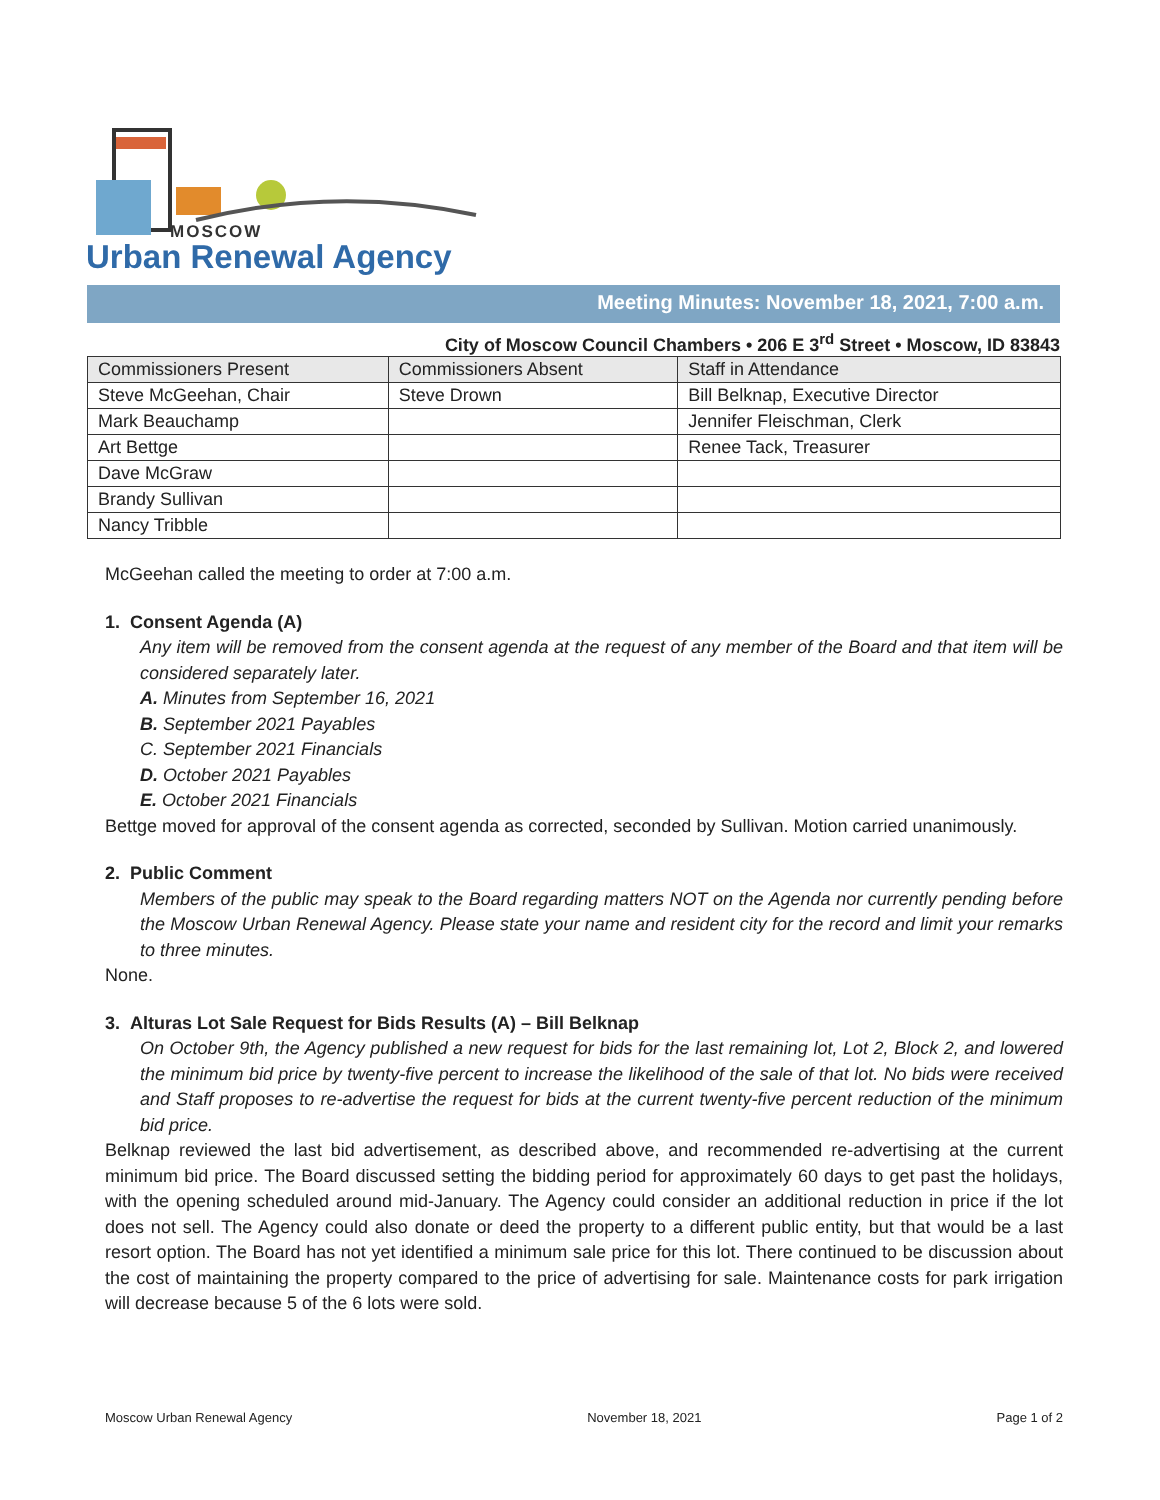MOSCOW
Urban Renewal Agency
Meeting Minutes: November 18, 2021, 7:00 a.m.
City of Moscow Council Chambers • 206 E 3<sup>rd</sup> Street • Moscow, ID 83843
| Commissioners Present | Commissioners Absent | Staff in Attendance |
| --- | --- | --- |
| Steve McGeehan, Chair | Steve Drown | Bill Belknap, Executive Director |
| Mark Beauchamp | | Jennifer Fleischman, Clerk |
| Art Bettge | | Renee Tack, Treasurer |
| Dave McGraw | | |
| Brandy Sullivan | | |
| Nancy Tribble | | |
McGeehan called the meeting to order at 7:00 a.m.
1. Consent Agenda (A)
Any item will be removed from the consent agenda at the request of any member of the Board and that item will be considered separately later.
A. Minutes from September 16, 2021
B. September 2021 Payables
C. September 2021 Financials
D. October 2021 Payables
E. October 2021 Financials
Bettge moved for approval of the consent agenda as corrected, seconded by Sullivan. Motion carried unanimously.
2. Public Comment
Members of the public may speak to the Board regarding matters NOT on the Agenda nor currently pending before the Moscow Urban Renewal Agency. Please state your name and resident city for the record and limit your remarks to three minutes.
None.
3. Alturas Lot Sale Request for Bids Results (A) – Bill Belknap
On October 9th, the Agency published a new request for bids for the last remaining lot, Lot 2, Block 2, and lowered the minimum bid price by twenty-five percent to increase the likelihood of the sale of that lot. No bids were received and Staff proposes to re-advertise the request for bids at the current twenty-five percent reduction of the minimum bid price.
Belknap reviewed the last bid advertisement, as described above, and recommended re-advertising at the current minimum bid price. The Board discussed setting the bidding period for approximately 60 days to get past the holidays, with the opening scheduled around mid-January. The Agency could consider an additional reduction in price if the lot does not sell. The Agency could also donate or deed the property to a different public entity, but that would be a last resort option. The Board has not yet identified a minimum sale price for this lot. There continued to be discussion about the cost of maintaining the property compared to the price of advertising for sale. Maintenance costs for park irrigation will decrease because 5 of the 6 lots were sold.
Moscow Urban Renewal Agency November 18, 2021 Page 1 of 2